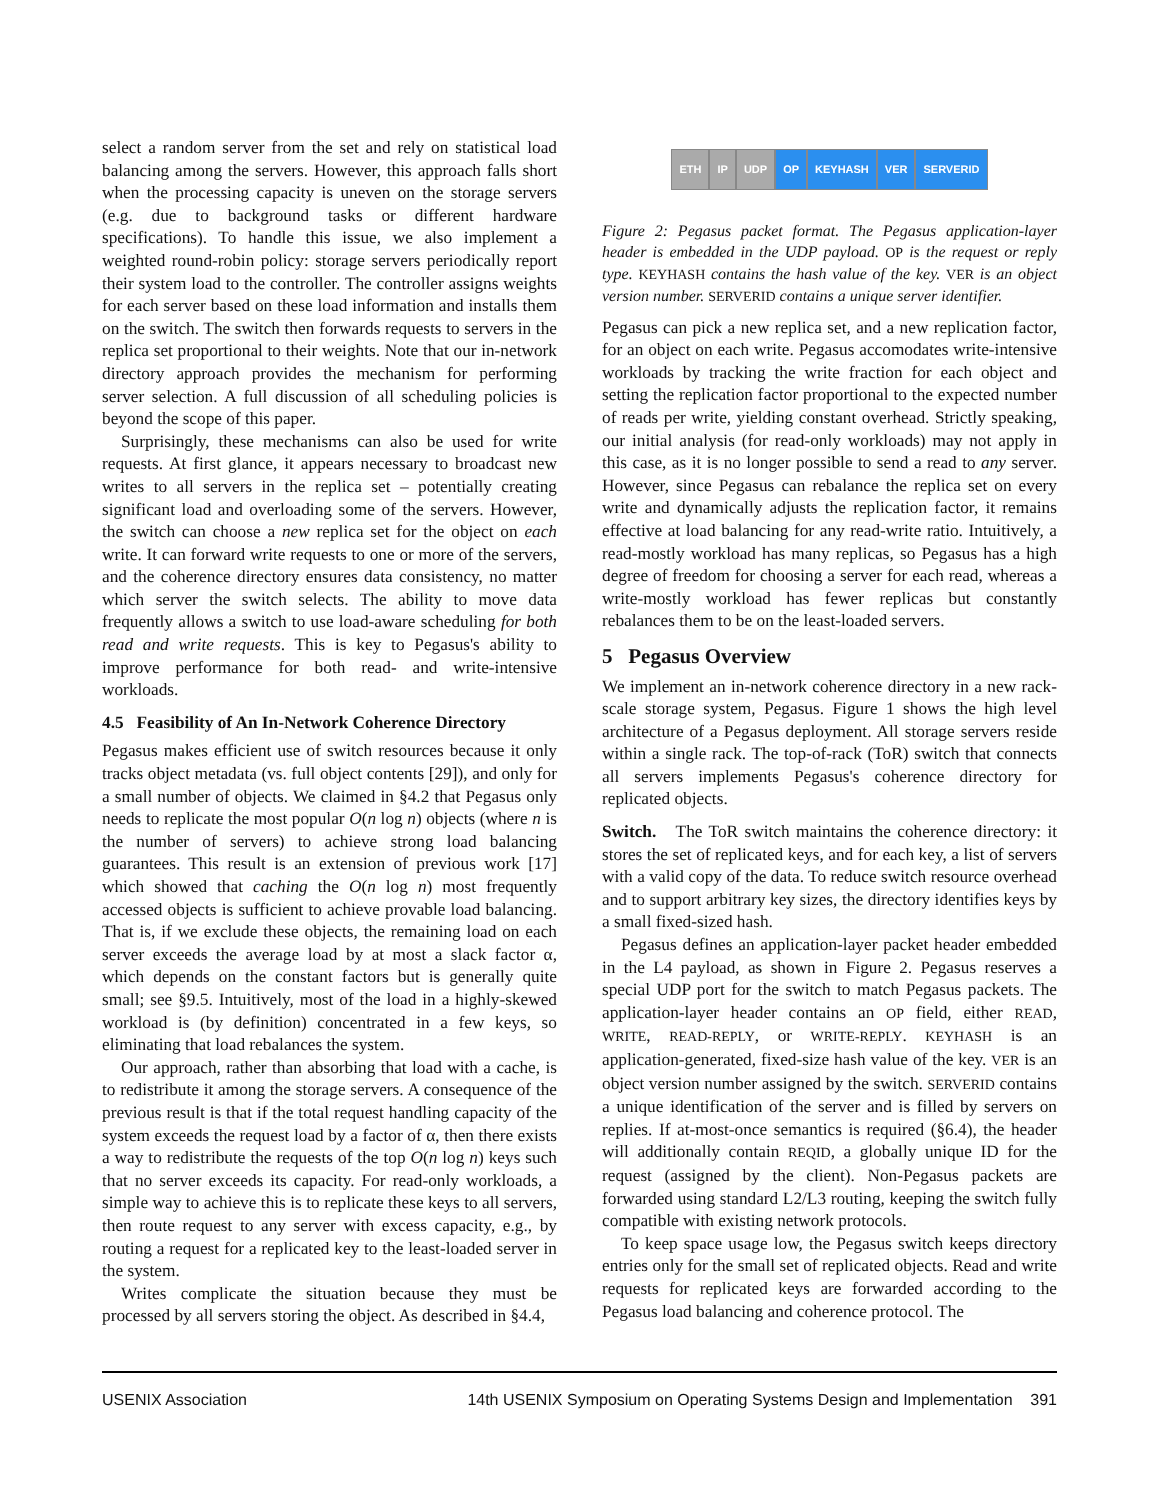select a random server from the set and rely on statistical load balancing among the servers. However, this approach falls short when the processing capacity is uneven on the storage servers (e.g. due to background tasks or different hardware specifications). To handle this issue, we also implement a weighted round-robin policy: storage servers periodically report their system load to the controller. The controller assigns weights for each server based on these load information and installs them on the switch. The switch then forwards requests to servers in the replica set proportional to their weights. Note that our in-network directory approach provides the mechanism for performing server selection. A full discussion of all scheduling policies is beyond the scope of this paper.
Surprisingly, these mechanisms can also be used for write requests. At first glance, it appears necessary to broadcast new writes to all servers in the replica set – potentially creating significant load and overloading some of the servers. However, the switch can choose a new replica set for the object on each write. It can forward write requests to one or more of the servers, and the coherence directory ensures data consistency, no matter which server the switch selects. The ability to move data frequently allows a switch to use load-aware scheduling for both read and write requests. This is key to Pegasus's ability to improve performance for both read- and write-intensive workloads.
4.5 Feasibility of An In-Network Coherence Directory
Pegasus makes efficient use of switch resources because it only tracks object metadata (vs. full object contents [29]), and only for a small number of objects. We claimed in §4.2 that Pegasus only needs to replicate the most popular O(n log n) objects (where n is the number of servers) to achieve strong load balancing guarantees. This result is an extension of previous work [17] which showed that caching the O(n log n) most frequently accessed objects is sufficient to achieve provable load balancing. That is, if we exclude these objects, the remaining load on each server exceeds the average load by at most a slack factor α, which depends on the constant factors but is generally quite small; see §9.5. Intuitively, most of the load in a highly-skewed workload is (by definition) concentrated in a few keys, so eliminating that load rebalances the system.
Our approach, rather than absorbing that load with a cache, is to redistribute it among the storage servers. A consequence of the previous result is that if the total request handling capacity of the system exceeds the request load by a factor of α, then there exists a way to redistribute the requests of the top O(n log n) keys such that no server exceeds its capacity. For read-only workloads, a simple way to achieve this is to replicate these keys to all servers, then route request to any server with excess capacity, e.g., by routing a request for a replicated key to the least-loaded server in the system.
Writes complicate the situation because they must be processed by all servers storing the object. As described in §4.4,
ETH IP UDP OP KEYHASH VER SERVERID
Figure 2: Pegasus packet format. The Pegasus application-layer header is embedded in the UDP payload. OP is the request or reply type. KEYHASH contains the hash value of the key. VER is an object version number. SERVERID contains a unique server identifier.
Pegasus can pick a new replica set, and a new replication factor, for an object on each write. Pegasus accomodates write-intensive workloads by tracking the write fraction for each object and setting the replication factor proportional to the expected number of reads per write, yielding constant overhead. Strictly speaking, our initial analysis (for read-only workloads) may not apply in this case, as it is no longer possible to send a read to any server. However, since Pegasus can rebalance the replica set on every write and dynamically adjusts the replication factor, it remains effective at load balancing for any read-write ratio. Intuitively, a read-mostly workload has many replicas, so Pegasus has a high degree of freedom for choosing a server for each read, whereas a write-mostly workload has fewer replicas but constantly rebalances them to be on the least-loaded servers.
5 Pegasus Overview
We implement an in-network coherence directory in a new rack-scale storage system, Pegasus. Figure 1 shows the high level architecture of a Pegasus deployment. All storage servers reside within a single rack. The top-of-rack (ToR) switch that connects all servers implements Pegasus's coherence directory for replicated objects.
Switch. The ToR switch maintains the coherence directory: it stores the set of replicated keys, and for each key, a list of servers with a valid copy of the data. To reduce switch resource overhead and to support arbitrary key sizes, the directory identifies keys by a small fixed-sized hash.
Pegasus defines an application-layer packet header embedded in the L4 payload, as shown in Figure 2. Pegasus reserves a special UDP port for the switch to match Pegasus packets. The application-layer header contains an OP field, either READ, WRITE, READ-REPLY, or WRITE-REPLY. KEYHASH is an application-generated, fixed-size hash value of the key. VER is an object version number assigned by the switch. SERVERID contains a unique identification of the server and is filled by servers on replies. If at-most-once semantics is required (§6.4), the header will additionally contain REQID, a globally unique ID for the request (assigned by the client). Non-Pegasus packets are forwarded using standard L2/L3 routing, keeping the switch fully compatible with existing network protocols.
To keep space usage low, the Pegasus switch keeps directory entries only for the small set of replicated objects. Read and write requests for replicated keys are forwarded according to the Pegasus load balancing and coherence protocol. The
USENIX Association 14th USENIX Symposium on Operating Systems Design and Implementation 391